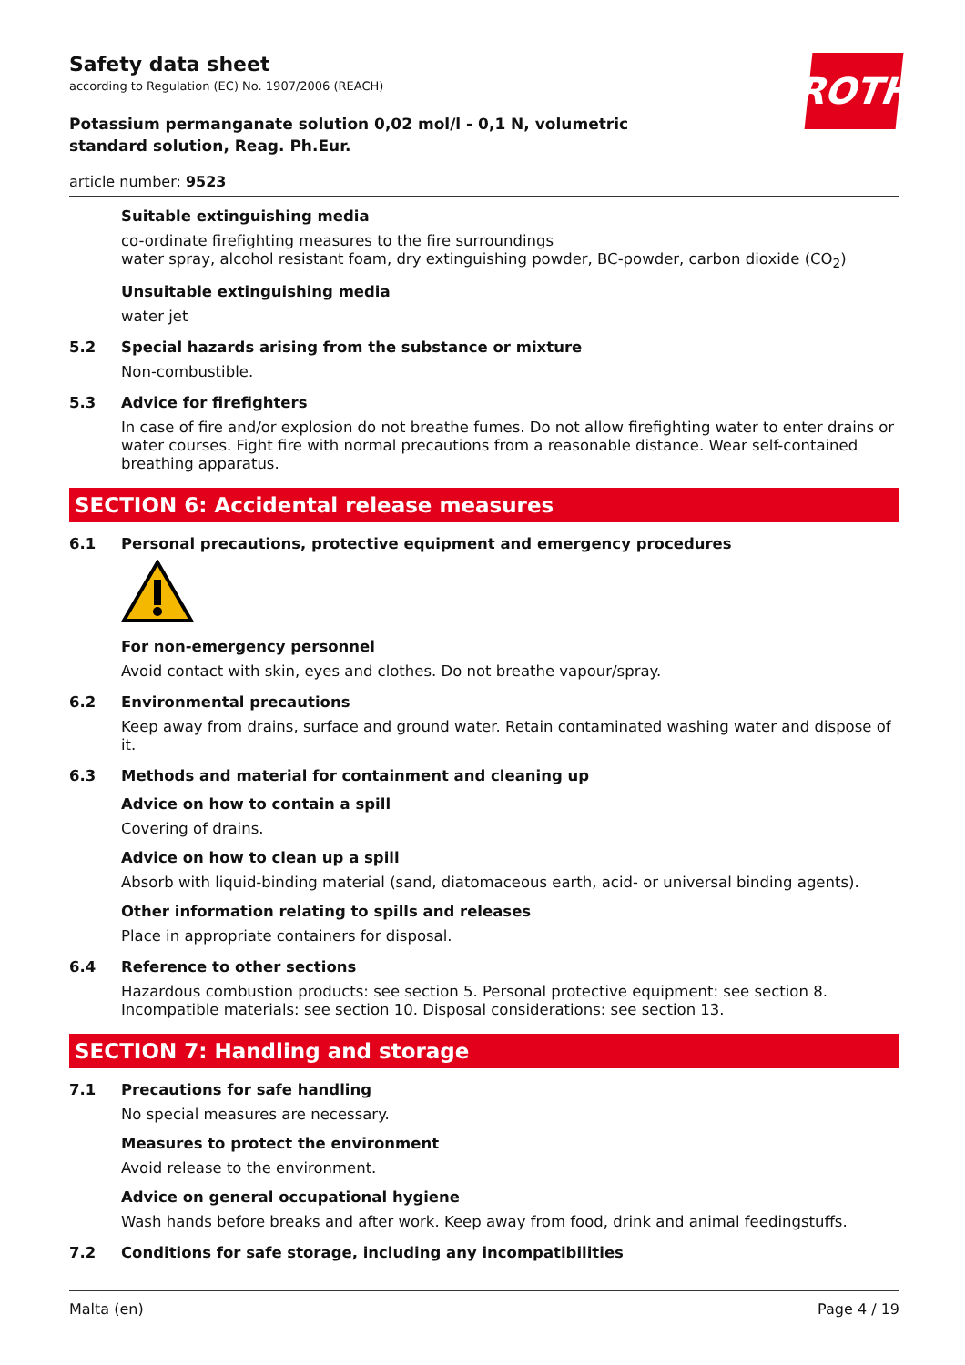Safety data sheet
according to Regulation (EC) No. 1907/2006 (REACH)
ROTH
Potassium permanganate solution 0,02 mol/l - 0,1 N, volumetric standard solution, Reag. Ph.Eur.
article number: 9523
Suitable extinguishing media
co-ordinate firefighting measures to the fire surroundings
water spray, alcohol resistant foam, dry extinguishing powder, BC-powder, carbon dioxide (CO<sub>2</sub>)
Unsuitable extinguishing media
water jet
5.2 Special hazards arising from the substance or mixture
Non-combustible.
5.3 Advice for firefighters
In case of fire and/or explosion do not breathe fumes. Do not allow firefighting water to enter drains or water courses. Fight fire with normal precautions from a reasonable distance. Wear self-contained breathing apparatus.
SECTION 6: Accidental release measures
6.1 Personal precautions, protective equipment and emergency procedures
For non-emergency personnel
Avoid contact with skin, eyes and clothes. Do not breathe vapour/spray.
6.2 Environmental precautions
Keep away from drains, surface and ground water. Retain contaminated washing water and dispose of it.
6.3 Methods and material for containment and cleaning up
Advice on how to contain a spill
Covering of drains.
Advice on how to clean up a spill
Absorb with liquid-binding material (sand, diatomaceous earth, acid- or universal binding agents).
Other information relating to spills and releases
Place in appropriate containers for disposal.
6.4 Reference to other sections
Hazardous combustion products: see section 5. Personal protective equipment: see section 8. Incompatible materials: see section 10. Disposal considerations: see section 13.
SECTION 7: Handling and storage
7.1 Precautions for safe handling
No special measures are necessary.
Measures to protect the environment
Avoid release to the environment.
Advice on general occupational hygiene
Wash hands before breaks and after work. Keep away from food, drink and animal feedingstuffs.
7.2 Conditions for safe storage, including any incompatibilities
Malta (en) Page 4 / 19